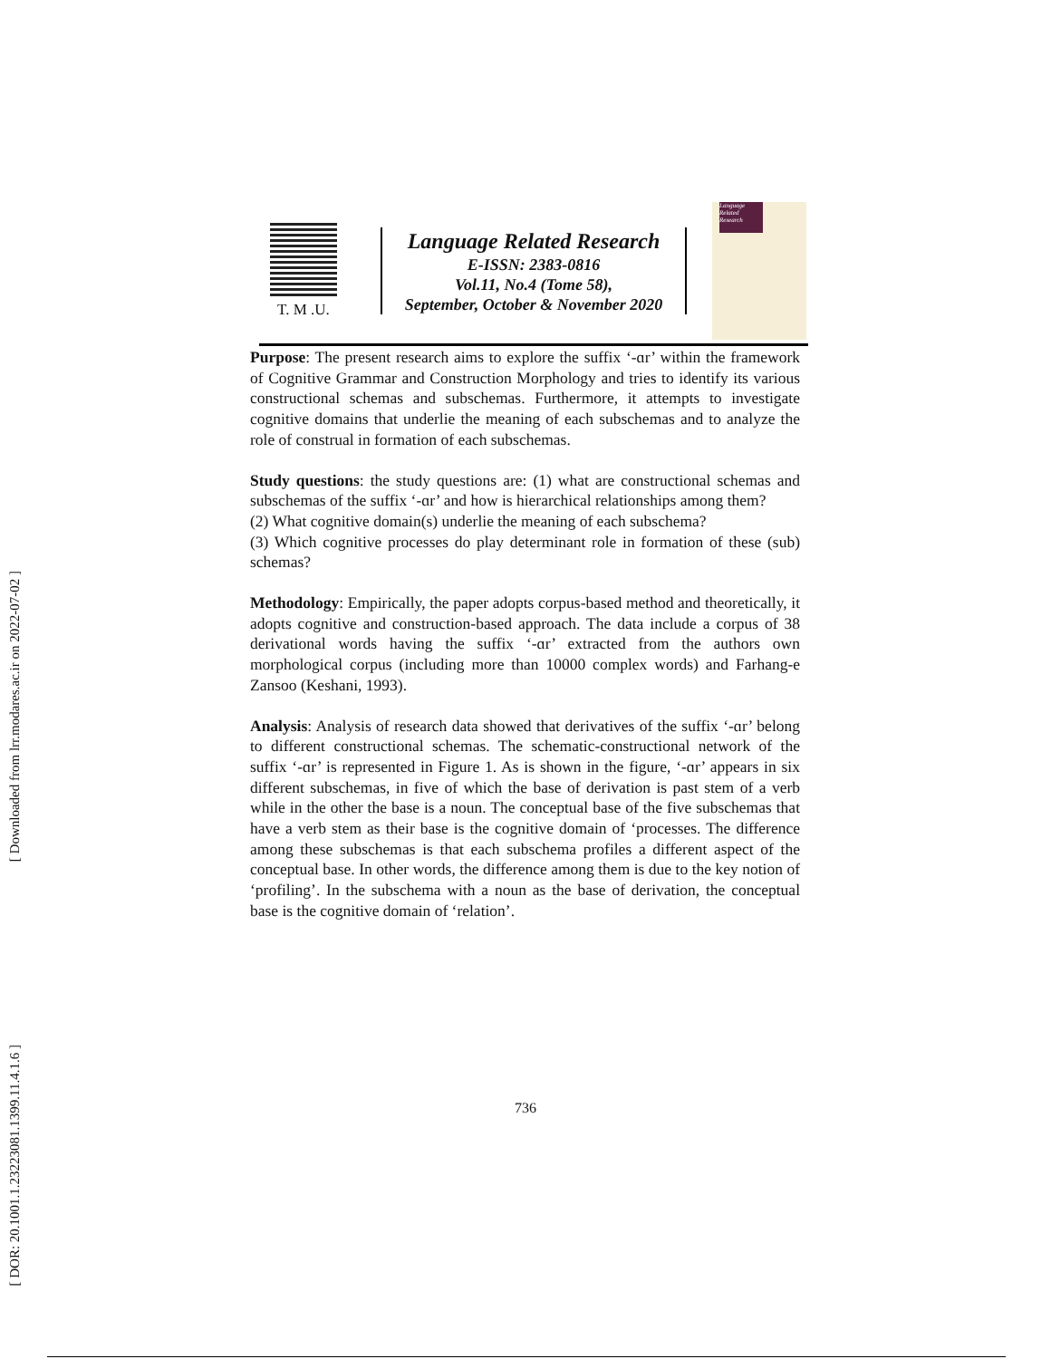[ Downloaded from lrr.modares.ac.ir on 2022-07-02 ]
[ DOR: 20.1001.1.23223081.1399.11.4.1.6 ]
T. M .U.
Language Related Research
E-ISSN: 2383-0816
Vol.11, No.4 (Tome 58),
September, October & November 2020
Language Related Research
Purpose: The present research aims to explore the suffix ‘-ɑr’ within the framework of Cognitive Grammar and Construction Morphology and tries to identify its various constructional schemas and subschemas. Furthermore, it attempts to investigate cognitive domains that underlie the meaning of each subschemas and to analyze the role of construal in formation of each subschemas.
Study questions: the study questions are: (1) what are constructional schemas and subschemas of the suffix ‘-ɑr’ and how is hierarchical relationships among them?
(2) What cognitive domain(s) underlie the meaning of each subschema?
(3) Which cognitive processes do play determinant role in formation of these (sub) schemas?
Methodology: Empirically, the paper adopts corpus-based method and theoretically, it adopts cognitive and construction-based approach. The data include a corpus of 38 derivational words having the suffix ‘-ɑr’ extracted from the authors own morphological corpus (including more than 10000 complex words) and Farhang-e Zansoo (Keshani, 1993).
Analysis: Analysis of research data showed that derivatives of the suffix ‘-ɑr’ belong to different constructional schemas. The schematic-constructional network of the suffix ‘-ɑr’ is represented in Figure 1. As is shown in the figure, ‘-ɑr’ appears in six different subschemas, in five of which the base of derivation is past stem of a verb while in the other the base is a noun. The conceptual base of the five subschemas that have a verb stem as their base is the cognitive domain of ‘processes. The difference among these subschemas is that each subschema profiles a different aspect of the conceptual base. In other words, the difference among them is due to the key notion of ‘profiling’. In the subschema with a noun as the base of derivation, the conceptual base is the cognitive domain of ‘relation’.
736